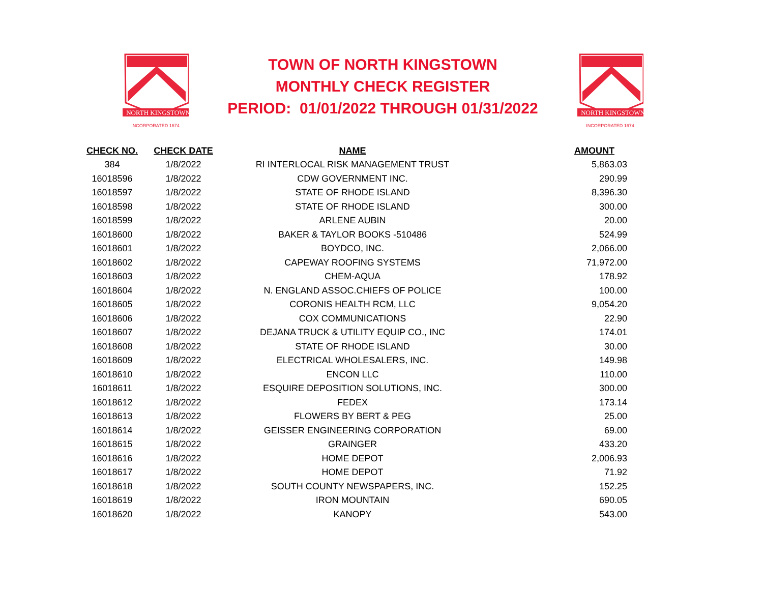NORTH KINGSTOWN
INCORPORATED 1674
TOWN OF NORTH KINGSTOWN
MONTHLY CHECK REGISTER
PERIOD: 01/01/2022 THROUGH 01/31/2022
NORTH KINGSTOWN
INCORPORATED 1674
| CHECK NO. | CHECK DATE | NAME | AMOUNT |
| --- | --- | --- | --- |
| 384 | 1/8/2022 | RI INTERLOCAL RISK MANAGEMENT TRUST | 5,863.03 |
| 16018596 | 1/8/2022 | CDW GOVERNMENT INC. | 290.99 |
| 16018597 | 1/8/2022 | STATE OF RHODE ISLAND | 8,396.30 |
| 16018598 | 1/8/2022 | STATE OF RHODE ISLAND | 300.00 |
| 16018599 | 1/8/2022 | ARLENE AUBIN | 20.00 |
| 16018600 | 1/8/2022 | BAKER & TAYLOR BOOKS -510486 | 524.99 |
| 16018601 | 1/8/2022 | BOYDCO, INC. | 2,066.00 |
| 16018602 | 1/8/2022 | CAPEWAY ROOFING SYSTEMS | 71,972.00 |
| 16018603 | 1/8/2022 | CHEM-AQUA | 178.92 |
| 16018604 | 1/8/2022 | N. ENGLAND ASSOC.CHIEFS OF POLICE | 100.00 |
| 16018605 | 1/8/2022 | CORONIS HEALTH RCM, LLC | 9,054.20 |
| 16018606 | 1/8/2022 | COX COMMUNICATIONS | 22.90 |
| 16018607 | 1/8/2022 | DEJANA TRUCK & UTILITY EQUIP CO., INC | 174.01 |
| 16018608 | 1/8/2022 | STATE OF RHODE ISLAND | 30.00 |
| 16018609 | 1/8/2022 | ELECTRICAL WHOLESALERS, INC. | 149.98 |
| 16018610 | 1/8/2022 | ENCON LLC | 110.00 |
| 16018611 | 1/8/2022 | ESQUIRE DEPOSITION SOLUTIONS, INC. | 300.00 |
| 16018612 | 1/8/2022 | FEDEX | 173.14 |
| 16018613 | 1/8/2022 | FLOWERS BY BERT & PEG | 25.00 |
| 16018614 | 1/8/2022 | GEISSER ENGINEERING CORPORATION | 69.00 |
| 16018615 | 1/8/2022 | GRAINGER | 433.20 |
| 16018616 | 1/8/2022 | HOME DEPOT | 2,006.93 |
| 16018617 | 1/8/2022 | HOME DEPOT | 71.92 |
| 16018618 | 1/8/2022 | SOUTH COUNTY NEWSPAPERS, INC. | 152.25 |
| 16018619 | 1/8/2022 | IRON MOUNTAIN | 690.05 |
| 16018620 | 1/8/2022 | KANOPY | 543.00 |